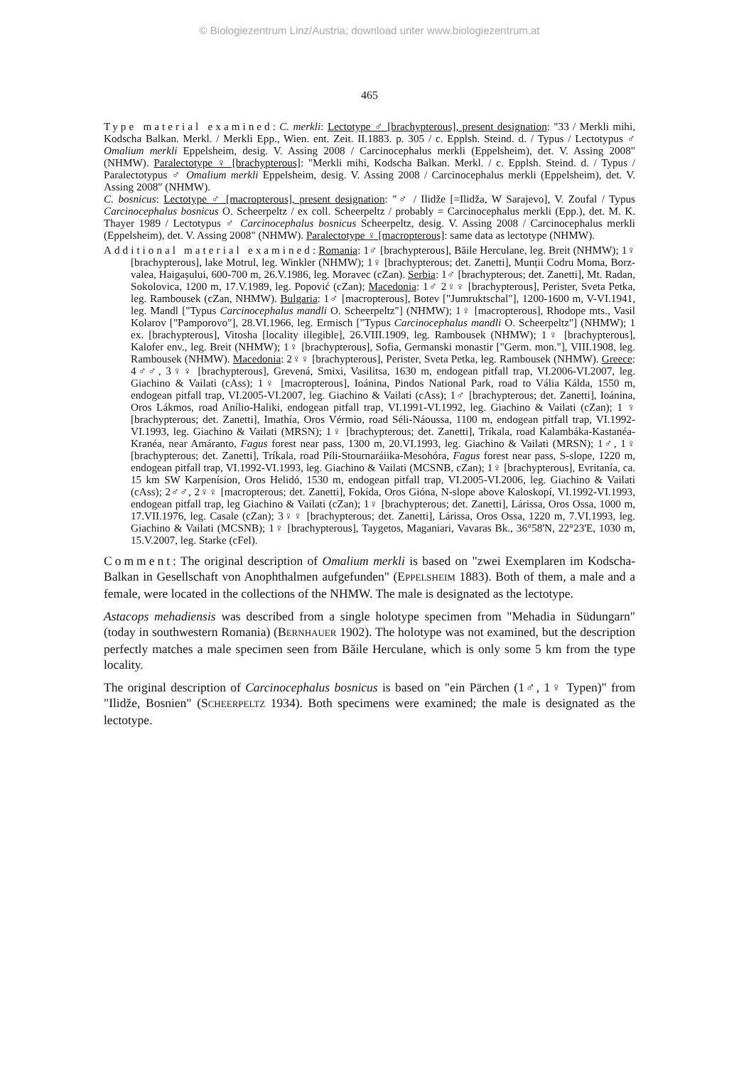© Biologiezentrum Linz/Austria; download unter www.biologiezentrum.at
465
Type material examined: C. merkli: Lectotype ♂ [brachypterous], present designation: "33 / Merkli mihi, Kodscha Balkan. Merkl. / Merkli Epp., Wien. ent. Zeit. II.1883. p. 305 / c. Epplsh. Steind. d. / Typus / Lectotypus ♂ Omalium merkli Eppelsheim, desig. V. Assing 2008 / Carcinocephalus merkli (Eppelsheim), det. V. Assing 2008" (NHMW). Paralectotype ♀ [brachypterous]: "Merkli mihi, Kodscha Balkan. Merkl. / c. Epplsh. Steind. d. / Typus / Paralectotypus ♂ Omalium merkli Eppelsheim, desig. V. Assing 2008 / Carcinocephalus merkli (Eppelsheim), det. V. Assing 2008" (NHMW).
C. bosnicus: Lectotype ♂ [macropterous], present designation: "♂ / Ilidže [=Ilidža, W Sarajevo], V. Zoufal / Typus Carcinocephalus bosnicus O. Scheerpeltz / ex coll. Scheerpeltz / probably = Carcinocephalus merkli (Epp.), det. M. K. Thayer 1989 / Lectotypus ♂ Carcinocephalus bosnicus Scheerpeltz, desig. V. Assing 2008 / Carcinocephalus merkli (Eppelsheim), det. V. Assing 2008" (NHMW). Paralectotype ♀ [macropterous]: same data as lectotype (NHMW).
Additional material examined: Romania: 1♂ [brachypterous], Băile Herculane, leg. Breit (NHMW); 1♀ [brachypterous], lake Motrul, leg. Winkler (NHMW); 1♀ [brachypterous; det. Zanetti], Munții Codru Moma, Borz-valea, Haigașului, 600-700 m, 26.V.1986, leg. Moravec (cZan). Serbia: 1♂ [brachypterous; det. Zanetti], Mt. Radan, Sokolovica, 1200 m, 17.V.1989, leg. Popović (cZan); Macedonia: 1♂ 2♀♀ [brachypterous], Perister, Sveta Petka, leg. Rambousek (cZan, NHMW). Bulgaria: 1♂ [macropterous], Botev ["Jumruktschal"], 1200-1600 m, V-VI.1941, leg. Mandl ["Typus Carcinocephalus mandli O. Scheerpeltz"] (NHMW); 1♀ [macropterous], Rhodope mts., Vasil Kolarov ["Pamporovo"], 28.VI.1966, leg. Ermisch ["Typus Carcinocephalus mandli O. Scheerpeltz"] (NHMW); 1 ex. [brachypterous], Vitosha [locality illegible], 26.VIII.1909, leg. Rambousek (NHMW); 1♀ [brachypterous], Kalofer env., leg. Breit (NHMW); 1♀ [brachypterous], Sofia, Germanski monastir ["Germ. mon."], VIII.1908, leg. Rambousek (NHMW). Macedonia: 2♀♀ [brachypterous], Perister, Sveta Petka, leg. Rambousek (NHMW). Greece: 4♂♂, 3♀♀ [brachypterous], Grevená, Smixi, Vasilitsa, 1630 m, endogean pitfall trap, VI.2006-VI.2007, leg. Giachino & Vailati (cAss); 1♀ [macropterous], Ioánina, Pindos National Park, road to Vália Kálda, 1550 m, endogean pitfall trap, VI.2005-VI.2007, leg. Giachino & Vailati (cAss); 1♂ [brachypterous; det. Zanetti], Ioánina, Oros Lákmos, road Anílio-Haliki, endogean pitfall trap, VI.1991-VI.1992, leg. Giachino & Vailati (cZan); 1 ♀ [brachypterous; det. Zanetti], Imathía, Oros Vérmio, road Séli-Náoussa, 1100 m, endogean pitfall trap, VI.1992-VI.1993, leg. Giachino & Vailati (MRSN); 1♀ [brachypterous; det. Zanetti], Tríkala, road Kalambáka-Kastanéa-Kranéa, near Amáranto, Fagus forest near pass, 1300 m, 20.VI.1993, leg. Giachino & Vailati (MRSN); 1♂, 1♀ [brachypterous; det. Zanetti], Tríkala, road Píli-Stournaráiika-Mesohóra, Fagus forest near pass, S-slope, 1220 m, endogean pitfall trap, VI.1992-VI.1993, leg. Giachino & Vailati (MCSNB, cZan); 1♀ [brachypterous], Evritanía, ca. 15 km SW Karpenísion, Oros Helidó, 1530 m, endogean pitfall trap, VI.2005-VI.2006, leg. Giachino & Vailati (cAss); 2♂♂, 2♀♀ [macropterous; det. Zanetti], Fokída, Oros Gióna, N-slope above Kaloskopí, VI.1992-VI.1993, endogean pitfall trap, leg Giachino & Vailati (cZan); 1♀ [brachypterous; det. Zanetti], Lárissa, Oros Ossa, 1000 m, 17.VII.1976, leg. Casale (cZan); 3♀♀ [brachypterous; det. Zanetti], Lárissa, Oros Ossa, 1220 m, 7.VI.1993, leg. Giachino & Vailati (MCSNB); 1♀ [brachypterous], Taygetos, Maganiari, Vavaras Bk., 36°58'N, 22°23'E, 1030 m, 15.V.2007, leg. Starke (cFel).
Comment: The original description of Omalium merkli is based on "zwei Exemplaren im Kodscha-Balkan in Gesellschaft von Anophthalmen aufgefunden" (EPPELSHEIM 1883). Both of them, a male and a female, were located in the collections of the NHMW. The male is designated as the lectotype.
Astacops mehadiensis was described from a single holotype specimen from "Mehadia in Südungarn" (today in southwestern Romania) (BERNHAUER 1902). The holotype was not examined, but the description perfectly matches a male specimen seen from Băile Herculane, which is only some 5 km from the type locality.
The original description of Carcinocephalus bosnicus is based on "ein Pärchen (1♂, 1♀ Typen)" from "Ilidže, Bosnien" (SCHEERPELTZ 1934). Both specimens were examined; the male is designated as the lectotype.